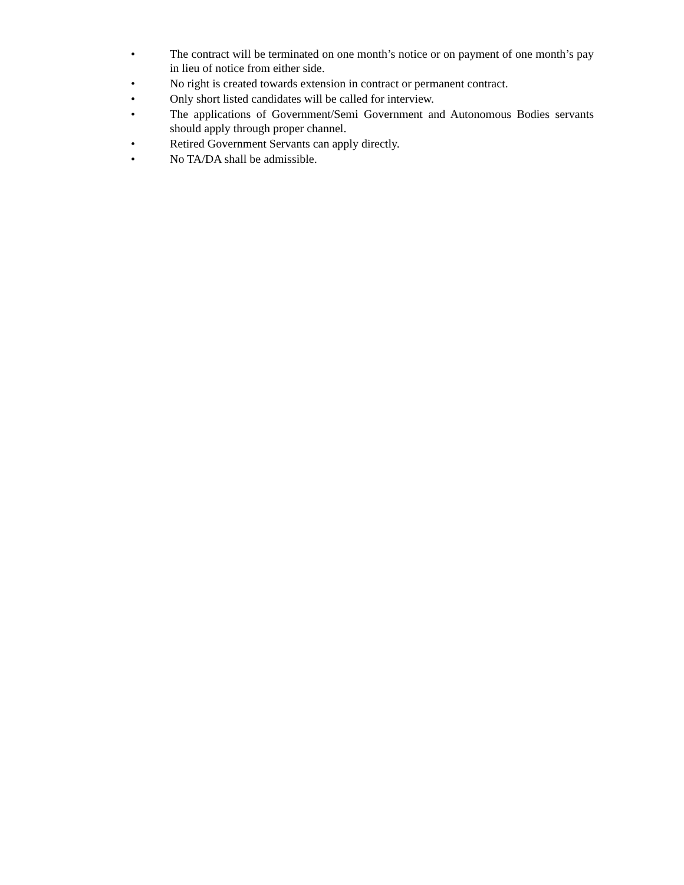• The contract will be terminated on one month’s notice or on payment of one month’s pay in lieu of notice from either side.
• No right is created towards extension in contract or permanent contract.
• Only short listed candidates will be called for interview.
• The applications of Government/Semi Government and Autonomous Bodies servants should apply through proper channel.
• Retired Government Servants can apply directly.
• No TA/DA shall be admissible.